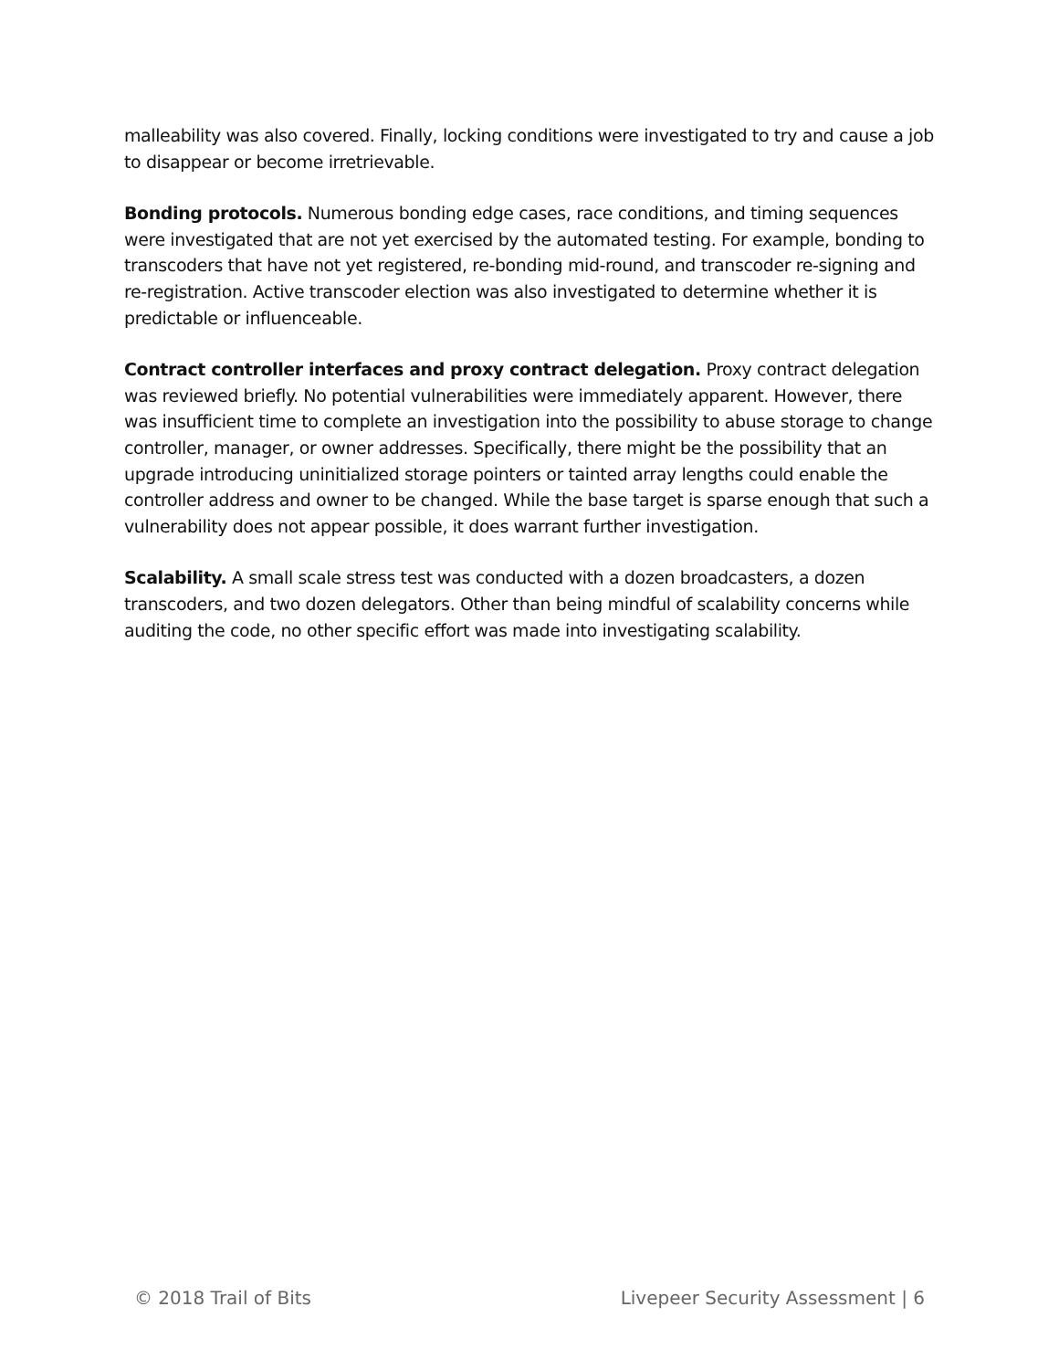malleability was also covered. Finally, locking conditions were investigated to try and cause a job to disappear or become irretrievable.
Bonding protocols. Numerous bonding edge cases, race conditions, and timing sequences were investigated that are not yet exercised by the automated testing. For example, bonding to transcoders that have not yet registered, re-bonding mid-round, and transcoder re-signing and re-registration. Active transcoder election was also investigated to determine whether it is predictable or influenceable.
Contract controller interfaces and proxy contract delegation. Proxy contract delegation was reviewed briefly. No potential vulnerabilities were immediately apparent. However, there was insufficient time to complete an investigation into the possibility to abuse storage to change controller, manager, or owner addresses. Specifically, there might be the possibility that an upgrade introducing uninitialized storage pointers or tainted array lengths could enable the controller address and owner to be changed. While the base target is sparse enough that such a vulnerability does not appear possible, it does warrant further investigation.
Scalability. A small scale stress test was conducted with a dozen broadcasters, a dozen transcoders, and two dozen delegators. Other than being mindful of scalability concerns while auditing the code, no other specific effort was made into investigating scalability.
© 2018 Trail of Bits Livepeer Security Assessment | 6